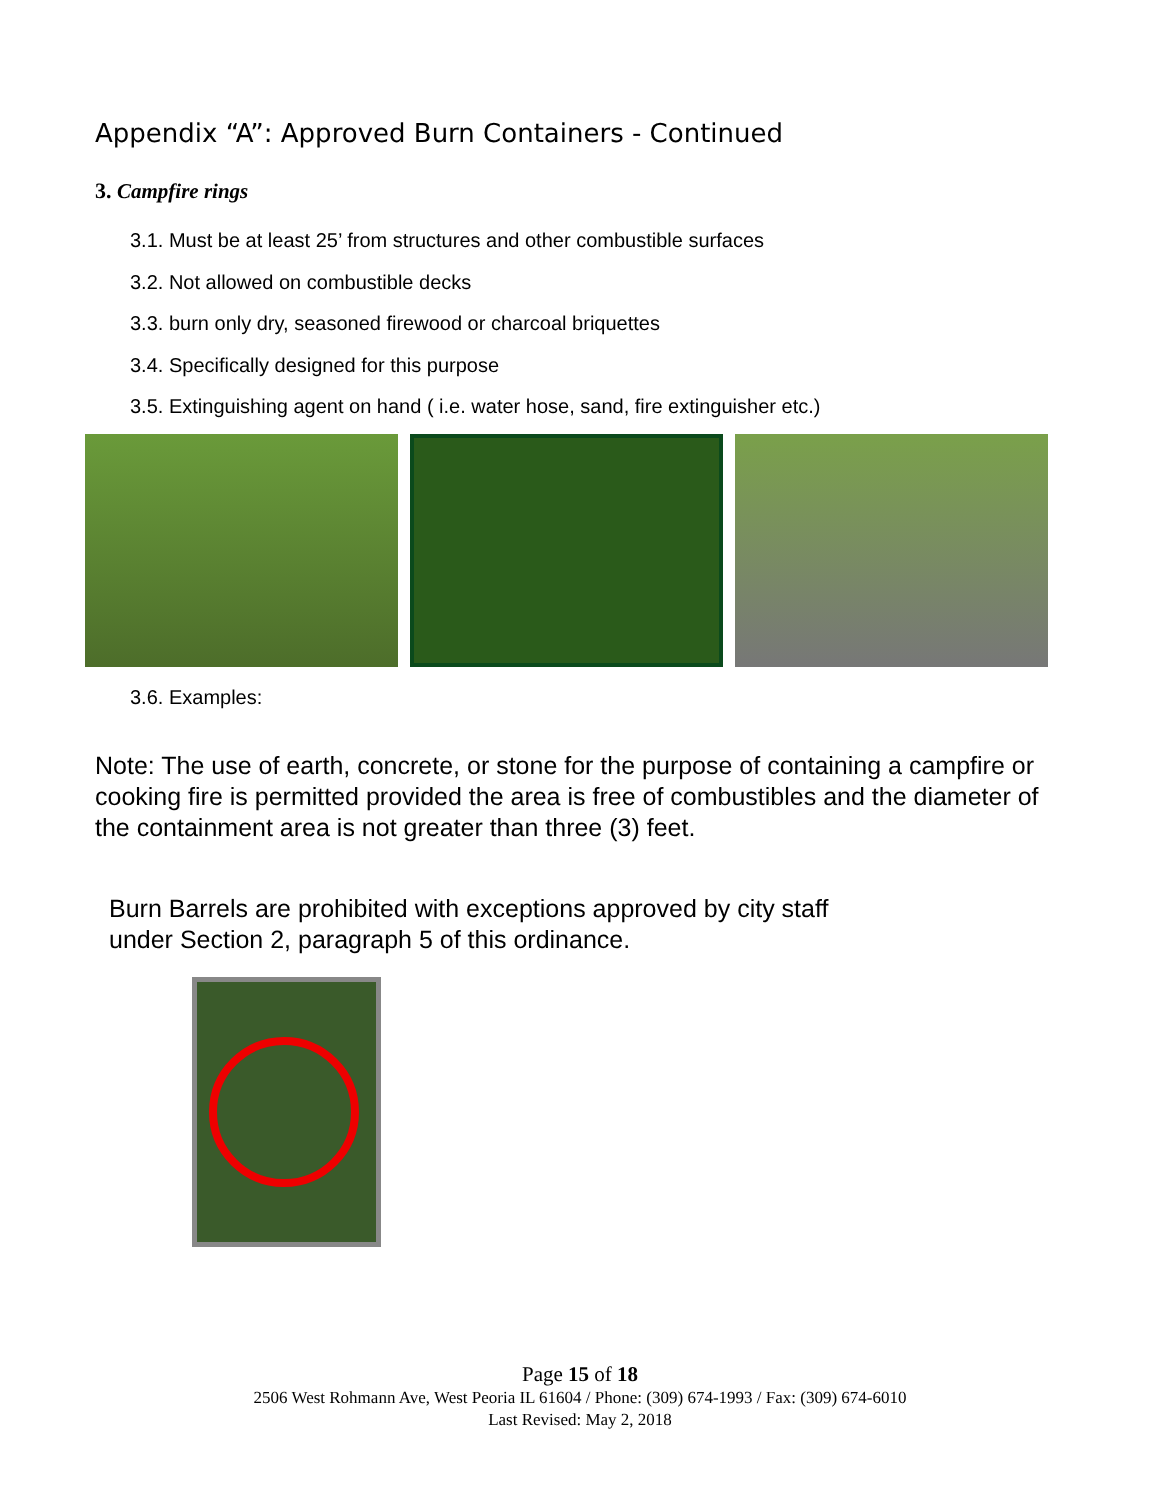Appendix “A”: Approved Burn Containers - Continued
3. Campfire rings
3.1. Must be at least 25’ from structures and other combustible surfaces
3.2. Not allowed on combustible decks
3.3. burn only dry, seasoned firewood or charcoal briquettes
3.4. Specifically designed for this purpose
3.5. Extinguishing agent on hand ( i.e. water hose, sand, fire extinguisher etc.)
3.6. Examples:
Note: The use of earth, concrete, or stone for the purpose of containing a campfire or cooking fire is permitted provided the area is free of combustibles and the diameter of the containment area is not greater than three (3) feet.
Burn Barrels are prohibited with exceptions approved by city staff
under Section 2, paragraph 5 of this ordinance.
Page 15 of 18
2506 West Rohmann Ave, West Peoria IL 61604 / Phone: (309) 674-1993 / Fax: (309) 674-6010
Last Revised: May 2, 2018